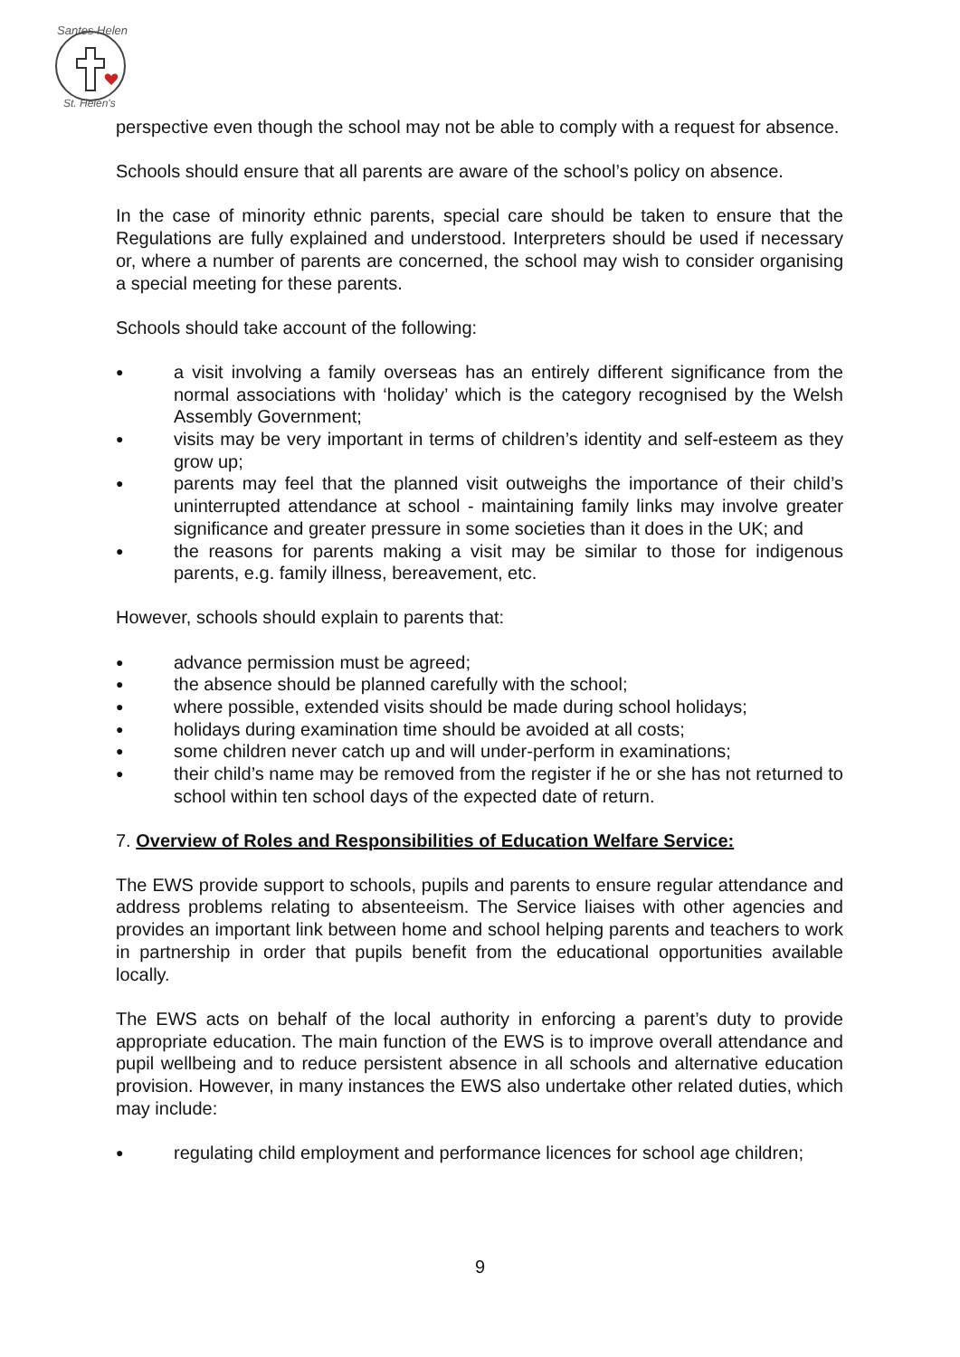Santes Helen
St. Helen's
perspective even though the school may not be able to comply with a request for absence.
Schools should ensure that all parents are aware of the school’s policy on absence.
In the case of minority ethnic parents, special care should be taken to ensure that the Regulations are fully explained and understood. Interpreters should be used if necessary or, where a number of parents are concerned, the school may wish to consider organising a special meeting for these parents.
Schools should take account of the following:
● a visit involving a family overseas has an entirely different significance from the normal associations with ‘holiday’ which is the category recognised by the Welsh Assembly Government;
● visits may be very important in terms of children’s identity and self-esteem as they grow up;
● parents may feel that the planned visit outweighs the importance of their child’s uninterrupted attendance at school - maintaining family links may involve greater significance and greater pressure in some societies than it does in the UK; and
● the reasons for parents making a visit may be similar to those for indigenous parents, e.g. family illness, bereavement, etc.
However, schools should explain to parents that:
● advance permission must be agreed;
● the absence should be planned carefully with the school;
● where possible, extended visits should be made during school holidays;
● holidays during examination time should be avoided at all costs;
● some children never catch up and will under-perform in examinations;
● their child’s name may be removed from the register if he or she has not returned to school within ten school days of the expected date of return.
7. Overview of Roles and Responsibilities of Education Welfare Service:
The EWS provide support to schools, pupils and parents to ensure regular attendance and address problems relating to absenteeism. The Service liaises with other agencies and provides an important link between home and school helping parents and teachers to work in partnership in order that pupils benefit from the educational opportunities available locally.
The EWS acts on behalf of the local authority in enforcing a parent’s duty to provide appropriate education. The main function of the EWS is to improve overall attendance and pupil wellbeing and to reduce persistent absence in all schools and alternative education provision. However, in many instances the EWS also undertake other related duties, which may include:
● regulating child employment and performance licences for school age children;
9